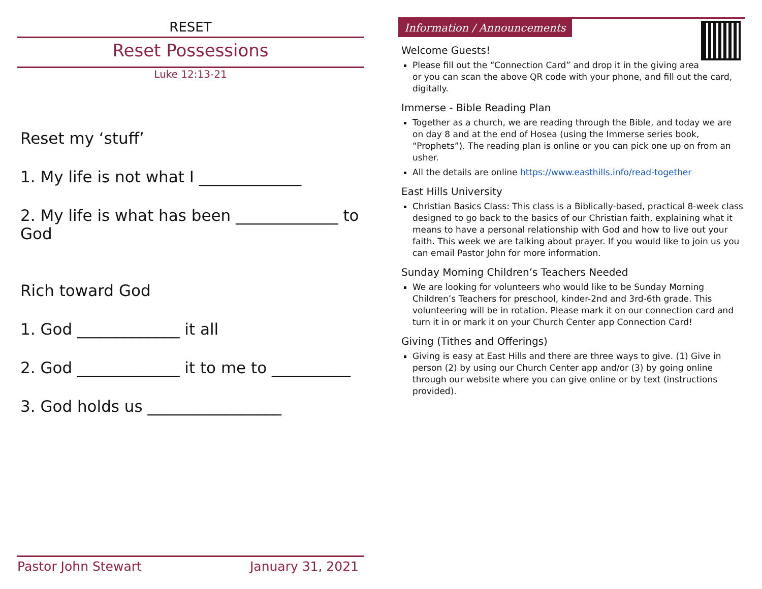RESET
Reset Possessions
Luke 12:13-21
Reset my ‘stuff’
1. My life is not what I _____________
2. My life is what has been _____________ to God
Rich toward God
1. God _____________ it all
2. God _____________ it to me to __________
3. God holds us _________________
Pastor John Stewart January 31, 2021
Information / Announcements
Welcome Guests!
Please fill out the “Connection Card” and drop it in the giving area or you can scan the above QR code with your phone, and fill out the card, digitally.
Immerse - Bible Reading Plan
Together as a church, we are reading through the Bible, and today we are on day 8 and at the end of Hosea (using the Immerse series book, “Prophets”). The reading plan is online or you can pick one up on from an usher.
All the details are online https://www.easthills.info/read-together
East Hills University
Christian Basics Class: This class is a Biblically-based, practical 8-week class designed to go back to the basics of our Christian faith, explaining what it means to have a personal relationship with God and how to live out your faith. This week we are talking about prayer. If you would like to join us you can email Pastor John for more information.
Sunday Morning Children’s Teachers Needed
We are looking for volunteers who would like to be Sunday Morning Children’s Teachers for preschool, kinder-2nd and 3rd-6th grade. This volunteering will be in rotation. Please mark it on our connection card and turn it in or mark it on your Church Center app Connection Card!
Giving (Tithes and Offerings)
Giving is easy at East Hills and there are three ways to give. (1) Give in person (2) by using our Church Center app and/or (3) by going online through our website where you can give online or by text (instructions provided).